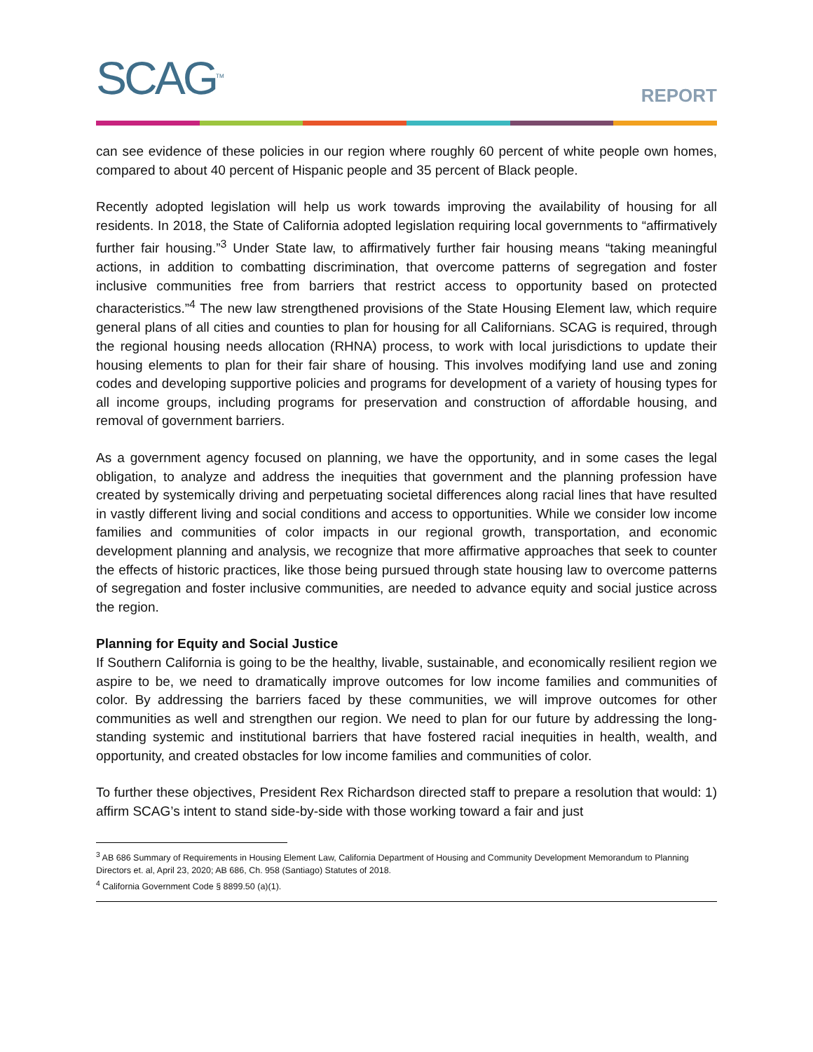SCAG<sup>TM</sup>
REPORT
can see evidence of these policies in our region where roughly 60 percent of white people own homes, compared to about 40 percent of Hispanic people and 35 percent of Black people.
Recently adopted legislation will help us work towards improving the availability of housing for all residents. In 2018, the State of California adopted legislation requiring local governments to “affirmatively further fair housing.”<sup>3</sup> Under State law, to affirmatively further fair housing means “taking meaningful actions, in addition to combatting discrimination, that overcome patterns of segregation and foster inclusive communities free from barriers that restrict access to opportunity based on protected characteristics.”<sup>4</sup> The new law strengthened provisions of the State Housing Element law, which require general plans of all cities and counties to plan for housing for all Californians. SCAG is required, through the regional housing needs allocation (RHNA) process, to work with local jurisdictions to update their housing elements to plan for their fair share of housing. This involves modifying land use and zoning codes and developing supportive policies and programs for development of a variety of housing types for all income groups, including programs for preservation and construction of affordable housing, and removal of government barriers.
As a government agency focused on planning, we have the opportunity, and in some cases the legal obligation, to analyze and address the inequities that government and the planning profession have created by systemically driving and perpetuating societal differences along racial lines that have resulted in vastly different living and social conditions and access to opportunities. While we consider low income families and communities of color impacts in our regional growth, transportation, and economic development planning and analysis, we recognize that more affirmative approaches that seek to counter the effects of historic practices, like those being pursued through state housing law to overcome patterns of segregation and foster inclusive communities, are needed to advance equity and social justice across the region.
Planning for Equity and Social Justice
If Southern California is going to be the healthy, livable, sustainable, and economically resilient region we aspire to be, we need to dramatically improve outcomes for low income families and communities of color. By addressing the barriers faced by these communities, we will improve outcomes for other communities as well and strengthen our region. We need to plan for our future by addressing the long-standing systemic and institutional barriers that have fostered racial inequities in health, wealth, and opportunity, and created obstacles for low income families and communities of color.
To further these objectives, President Rex Richardson directed staff to prepare a resolution that would: 1) affirm SCAG’s intent to stand side-by-side with those working toward a fair and just
<sup>3</sup> AB 686 Summary of Requirements in Housing Element Law, California Department of Housing and Community Development Memorandum to Planning Directors et. al, April 23, 2020; AB 686, Ch. 958 (Santiago) Statutes of 2018.
<sup>4</sup> California Government Code § 8899.50 (a)(1).